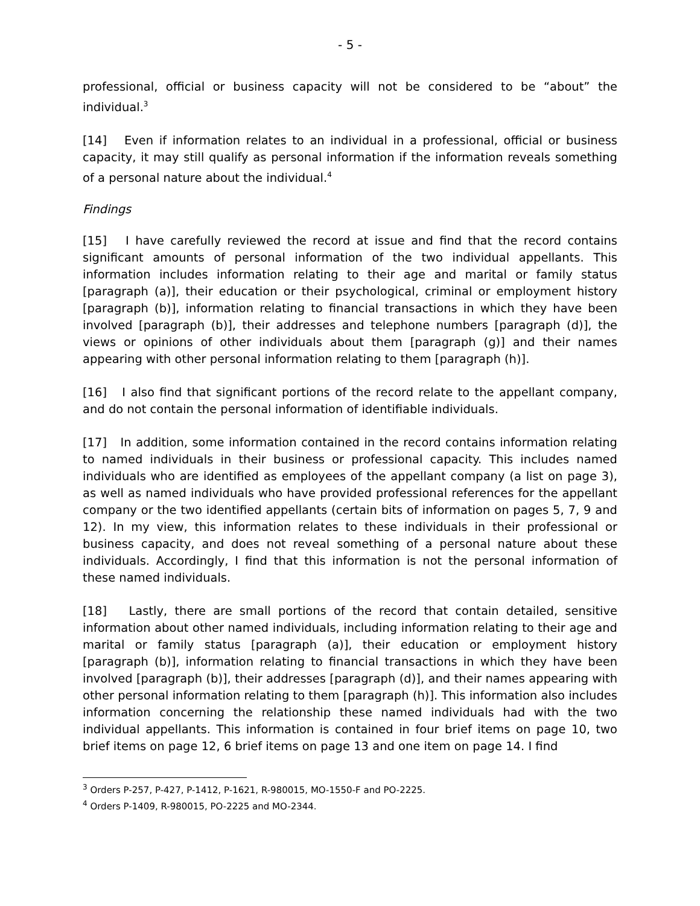- 5 -
professional, official or business capacity will not be considered to be “about” the individual.<sup>3</sup>
[14] Even if information relates to an individual in a professional, official or business capacity, it may still qualify as personal information if the information reveals something of a personal nature about the individual.<sup>4</sup>
Findings
[15] I have carefully reviewed the record at issue and find that the record contains significant amounts of personal information of the two individual appellants. This information includes information relating to their age and marital or family status [paragraph (a)], their education or their psychological, criminal or employment history [paragraph (b)], information relating to financial transactions in which they have been involved [paragraph (b)], their addresses and telephone numbers [paragraph (d)], the views or opinions of other individuals about them [paragraph (g)] and their names appearing with other personal information relating to them [paragraph (h)].
[16] I also find that significant portions of the record relate to the appellant company, and do not contain the personal information of identifiable individuals.
[17] In addition, some information contained in the record contains information relating to named individuals in their business or professional capacity. This includes named individuals who are identified as employees of the appellant company (a list on page 3), as well as named individuals who have provided professional references for the appellant company or the two identified appellants (certain bits of information on pages 5, 7, 9 and 12). In my view, this information relates to these individuals in their professional or business capacity, and does not reveal something of a personal nature about these individuals. Accordingly, I find that this information is not the personal information of these named individuals.
[18] Lastly, there are small portions of the record that contain detailed, sensitive information about other named individuals, including information relating to their age and marital or family status [paragraph (a)], their education or employment history [paragraph (b)], information relating to financial transactions in which they have been involved [paragraph (b)], their addresses [paragraph (d)], and their names appearing with other personal information relating to them [paragraph (h)]. This information also includes information concerning the relationship these named individuals had with the two individual appellants. This information is contained in four brief items on page 10, two brief items on page 12, 6 brief items on page 13 and one item on page 14. I find
<sup>3</sup> Orders P-257, P-427, P-1412, P-1621, R-980015, MO-1550-F and PO-2225.
<sup>4</sup> Orders P-1409, R-980015, PO-2225 and MO-2344.